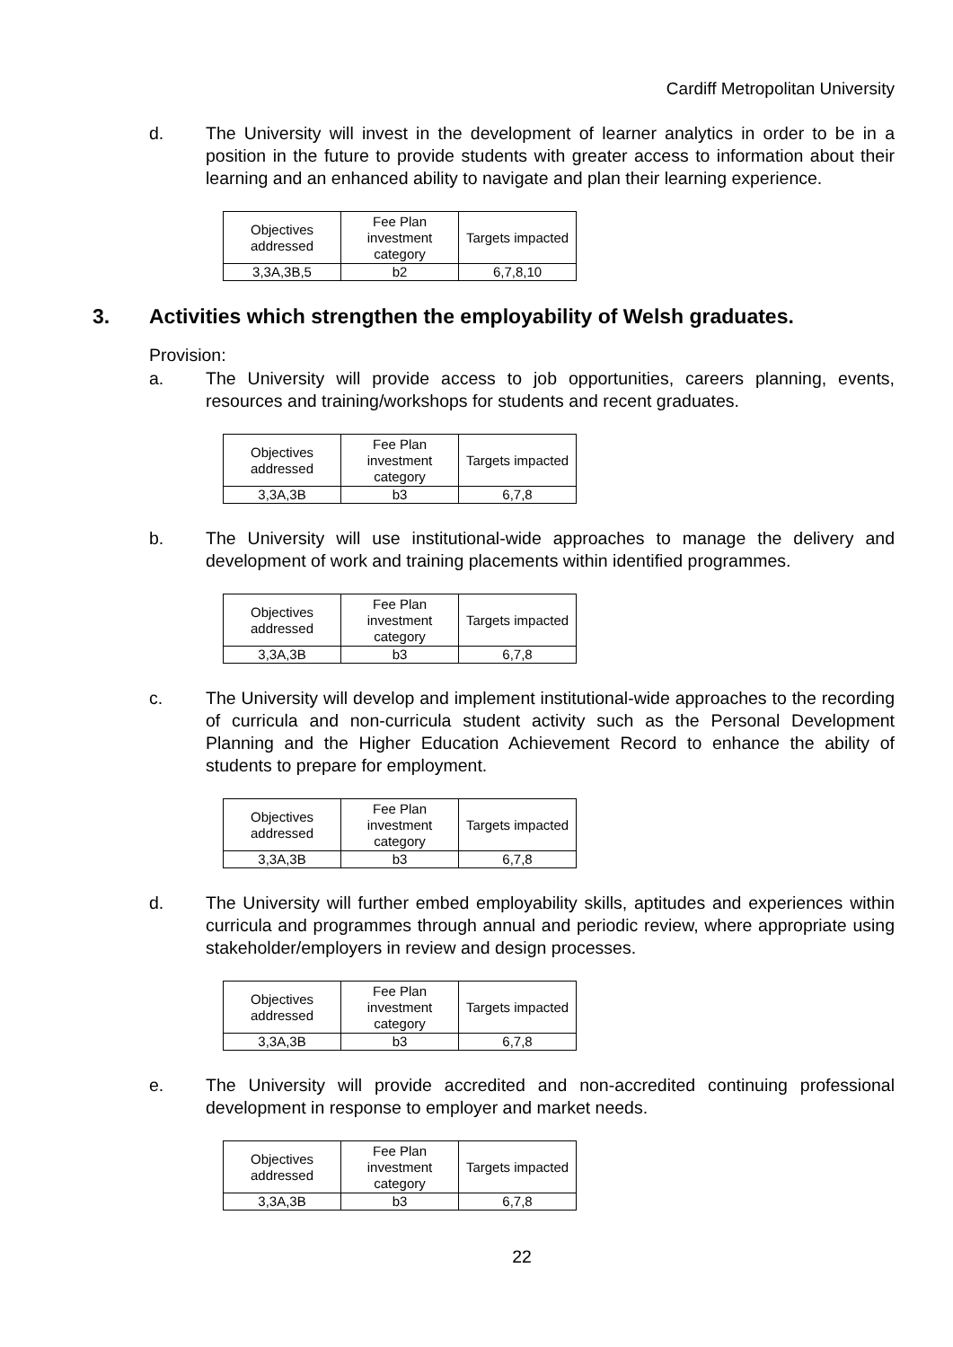Cardiff Metropolitan University
d. The University will invest in the development of learner analytics in order to be in a position in the future to provide students with greater access to information about their learning and an enhanced ability to navigate and plan their learning experience.
| Objectives addressed | Fee Plan investment category | Targets impacted |
| 3,3A,3B,5 | b2 | 6,7,8,10 |
3. Activities which strengthen the employability of Welsh graduates.
Provision:
a. The University will provide access to job opportunities, careers planning, events, resources and training/workshops for students and recent graduates.
| Objectives addressed | Fee Plan investment category | Targets impacted |
| 3,3A,3B | b3 | 6,7,8 |
b. The University will use institutional-wide approaches to manage the delivery and development of work and training placements within identified programmes.
| Objectives addressed | Fee Plan investment category | Targets impacted |
| 3,3A,3B | b3 | 6,7,8 |
c. The University will develop and implement institutional-wide approaches to the recording of curricula and non-curricula student activity such as the Personal Development Planning and the Higher Education Achievement Record to enhance the ability of students to prepare for employment.
| Objectives addressed | Fee Plan investment category | Targets impacted |
| 3,3A,3B | b3 | 6,7,8 |
d. The University will further embed employability skills, aptitudes and experiences within curricula and programmes through annual and periodic review, where appropriate using stakeholder/employers in review and design processes.
| Objectives addressed | Fee Plan investment category | Targets impacted |
| 3,3A,3B | b3 | 6,7,8 |
e. The University will provide accredited and non-accredited continuing professional development in response to employer and market needs.
| Objectives addressed | Fee Plan investment category | Targets impacted |
| 3,3A,3B | b3 | 6,7,8 |
22